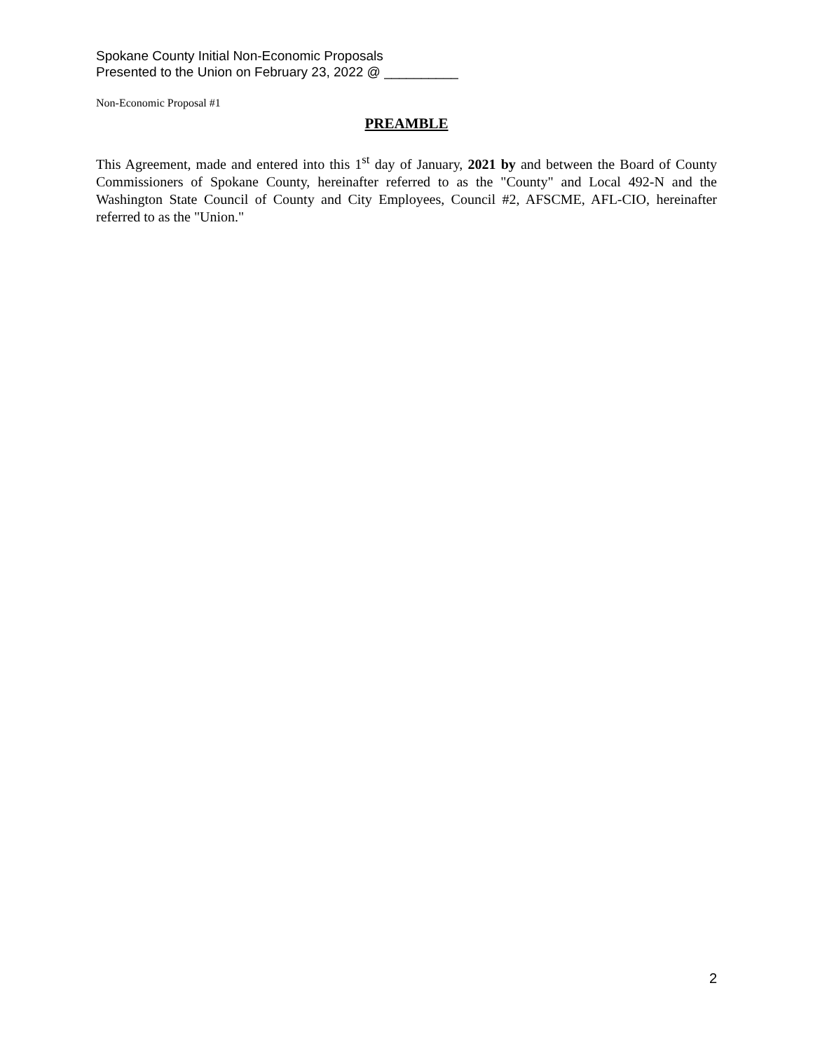Spokane County Initial Non-Economic Proposals
Presented to the Union on February 23, 2022 @ __________
Non-Economic Proposal #1
PREAMBLE
This Agreement, made and entered into this 1<sup>st</sup> day of January, 2021 by and between the Board of County Commissioners of Spokane County, hereinafter referred to as the "County" and Local 492-N and the Washington State Council of County and City Employees, Council #2, AFSCME, AFL-CIO, hereinafter referred to as the "Union."
2